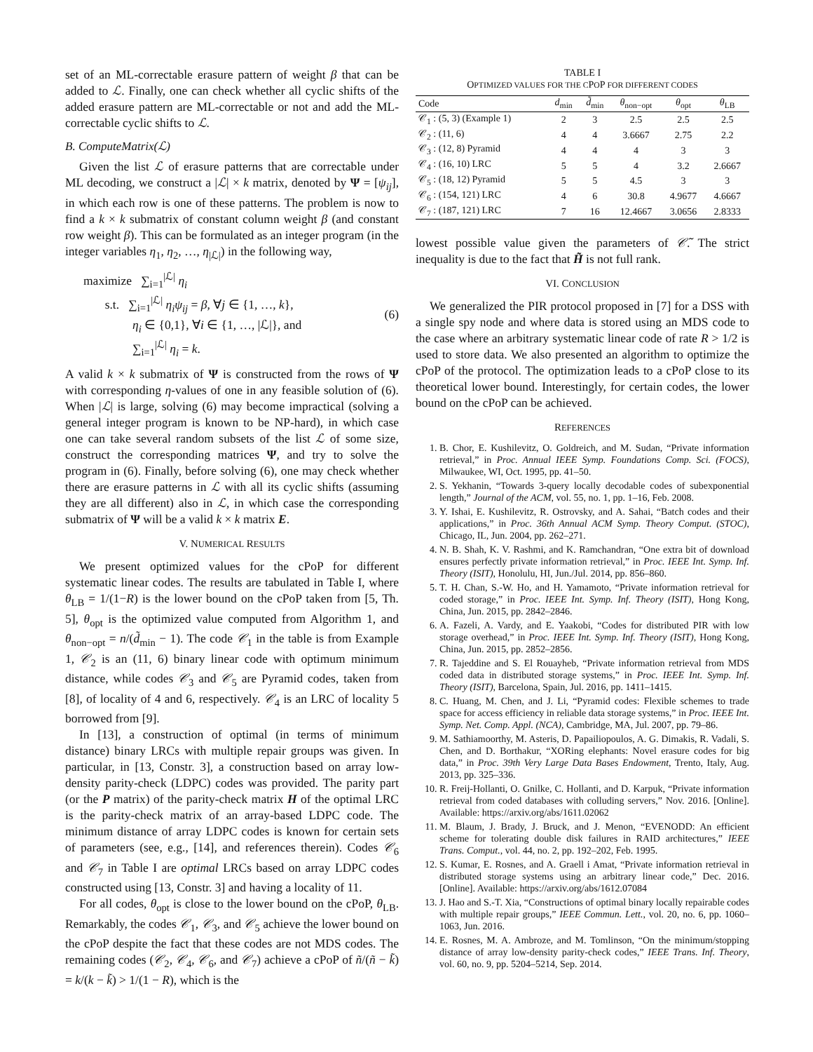set of an ML-correctable erasure pattern of weight β that can be added to ℒ. Finally, one can check whether all cyclic shifts of the added erasure pattern are ML-correctable or not and add the ML-correctable cyclic shifts to ℒ.
B. ComputeMatrix(ℒ)
Given the list ℒ of erasure patterns that are correctable under ML decoding, we construct a |ℒ| × k matrix, denoted by Ψ = [ψ<sub>ij</sub>], in which each row is one of these patterns. The problem is now to find a k × k submatrix of constant column weight β (and constant row weight β). This can be formulated as an integer program (in the integer variables η<sub>1</sub>, η<sub>2</sub>, …, η<sub>|ℒ|</sub>) in the following way,
maximize ∑<sub>i=1</sub><sup>|ℒ|</sup> η<sub>i</sub>
s.t. ∑<sub>i=1</sub><sup>|ℒ|</sup> η<sub>i</sub>ψ<sub>ij</sub> = β, ∀j ∈ {1, …, k},
η<sub>i</sub> ∈ {0,1}, ∀i ∈ {1, …, |ℒ|}, and
∑<sub>i=1</sub><sup>|ℒ|</sup> η<sub>i</sub> = k.
(6)
A valid k × k submatrix of Ψ is constructed from the rows of Ψ with corresponding η-values of one in any feasible solution of (6). When |ℒ| is large, solving (6) may become impractical (solving a general integer program is known to be NP-hard), in which case one can take several random subsets of the list ℒ of some size, construct the corresponding matrices Ψ, and try to solve the program in (6). Finally, before solving (6), one may check whether there are erasure patterns in ℒ with all its cyclic shifts (assuming they are all different) also in ℒ, in which case the corresponding submatrix of Ψ will be a valid k × k matrix E.
V. NUMERICAL RESULTS
We present optimized values for the cPoP for different systematic linear codes. The results are tabulated in Table I, where θ<sub>LB</sub> = 1/(1−R) is the lower bound on the cPoP taken from [5, Th. 5], θ<sub>opt</sub> is the optimized value computed from Algorithm 1, and θ<sub>non−opt</sub> = n/(d̃<sub>min</sub> − 1). The code 𝒞<sub>1</sub> in the table is from Example 1, 𝒞<sub>2</sub> is an (11, 6) binary linear code with optimum minimum distance, while codes 𝒞<sub>3</sub> and 𝒞<sub>5</sub> are Pyramid codes, taken from [8], of locality of 4 and 6, respectively. 𝒞<sub>4</sub> is an LRC of locality 5 borrowed from [9].
In [13], a construction of optimal (in terms of minimum distance) binary LRCs with multiple repair groups was given. In particular, in [13, Constr. 3], a construction based on array low-density parity-check (LDPC) codes was provided. The parity part (or the P matrix) of the parity-check matrix H of the optimal LRC is the parity-check matrix of an array-based LDPC code. The minimum distance of array LDPC codes is known for certain sets of parameters (see, e.g., [14], and references therein). Codes 𝒞<sub>6</sub> and 𝒞<sub>7</sub> in Table I are optimal LRCs based on array LDPC codes constructed using [13, Constr. 3] and having a locality of 11.
For all codes, θ<sub>opt</sub> is close to the lower bound on the cPoP, θ<sub>LB</sub>. Remarkably, the codes 𝒞<sub>1</sub>, 𝒞<sub>3</sub>, and 𝒞<sub>5</sub> achieve the lower bound on the cPoP despite the fact that these codes are not MDS codes. The remaining codes (𝒞<sub>2</sub>, 𝒞<sub>4</sub>, 𝒞<sub>6</sub>, and 𝒞<sub>7</sub>) achieve a cPoP of ñ/(ñ − k̃) = k/(k − k̃) > 1/(1 − R), which is the
TABLE I
OPTIMIZED VALUES FOR THE CPOP FOR DIFFERENT CODES
| Code | d<sub>min</sub> | d̃<sub>min</sub> | θ<sub>non−opt</sub> | θ<sub>opt</sub> | θ<sub>LB</sub> |
| --- | --- | --- | --- | --- | --- |
| 𝒞<sub>1</sub> : (5, 3) (Example 1) | 2 | 3 | 2.5 | 2.5 | 2.5 |
| 𝒞<sub>2</sub> : (11, 6) | 4 | 4 | 3.6667 | 2.75 | 2.2 |
| 𝒞<sub>3</sub> : (12, 8) Pyramid | 4 | 4 | 4 | 3 | 3 |
| 𝒞<sub>4</sub> : (16, 10) LRC | 5 | 5 | 4 | 3.2 | 2.6667 |
| 𝒞<sub>5</sub> : (18, 12) Pyramid | 5 | 5 | 4.5 | 3 | 3 |
| 𝒞<sub>6</sub> : (154, 121) LRC | 4 | 6 | 30.8 | 4.9677 | 4.6667 |
| 𝒞<sub>7</sub> : (187, 121) LRC | 7 | 16 | 12.4667 | 3.0656 | 2.8333 |
lowest possible value given the parameters of 𝒞̃. The strict inequality is due to the fact that H̃ is not full rank.
VI. CONCLUSION
We generalized the PIR protocol proposed in [7] for a DSS with a single spy node and where data is stored using an MDS code to the case where an arbitrary systematic linear code of rate R > 1/2 is used to store data. We also presented an algorithm to optimize the cPoP of the protocol. The optimization leads to a cPoP close to its theoretical lower bound. Interestingly, for certain codes, the lower bound on the cPoP can be achieved.
REFERENCES
1. B. Chor, E. Kushilevitz, O. Goldreich, and M. Sudan, “Private information retrieval,” in Proc. Annual IEEE Symp. Foundations Comp. Sci. (FOCS), Milwaukee, WI, Oct. 1995, pp. 41–50.
2. S. Yekhanin, “Towards 3-query locally decodable codes of subexponential length,” Journal of the ACM, vol. 55, no. 1, pp. 1–16, Feb. 2008.
3. Y. Ishai, E. Kushilevitz, R. Ostrovsky, and A. Sahai, “Batch codes and their applications,” in Proc. 36th Annual ACM Symp. Theory Comput. (STOC), Chicago, IL, Jun. 2004, pp. 262–271.
4. N. B. Shah, K. V. Rashmi, and K. Ramchandran, “One extra bit of download ensures perfectly private information retrieval,” in Proc. IEEE Int. Symp. Inf. Theory (ISIT), Honolulu, HI, Jun./Jul. 2014, pp. 856–860.
5. T. H. Chan, S.-W. Ho, and H. Yamamoto, “Private information retrieval for coded storage,” in Proc. IEEE Int. Symp. Inf. Theory (ISIT), Hong Kong, China, Jun. 2015, pp. 2842–2846.
6. A. Fazeli, A. Vardy, and E. Yaakobi, “Codes for distributed PIR with low storage overhead,” in Proc. IEEE Int. Symp. Inf. Theory (ISIT), Hong Kong, China, Jun. 2015, pp. 2852–2856.
7. R. Tajeddine and S. El Rouayheb, “Private information retrieval from MDS coded data in distributed storage systems,” in Proc. IEEE Int. Symp. Inf. Theory (ISIT), Barcelona, Spain, Jul. 2016, pp. 1411–1415.
8. C. Huang, M. Chen, and J. Li, “Pyramid codes: Flexible schemes to trade space for access efficiency in reliable data storage systems,” in Proc. IEEE Int. Symp. Net. Comp. Appl. (NCA), Cambridge, MA, Jul. 2007, pp. 79–86.
9. M. Sathiamoorthy, M. Asteris, D. Papailiopoulos, A. G. Dimakis, R. Vadali, S. Chen, and D. Borthakur, “XORing elephants: Novel erasure codes for big data,” in Proc. 39th Very Large Data Bases Endowment, Trento, Italy, Aug. 2013, pp. 325–336.
10. R. Freij-Hollanti, O. Gnilke, C. Hollanti, and D. Karpuk, “Private information retrieval from coded databases with colluding servers,” Nov. 2016. [Online]. Available: https://arxiv.org/abs/1611.02062
11. M. Blaum, J. Brady, J. Bruck, and J. Menon, “EVENODD: An efficient scheme for tolerating double disk failures in RAID architectures,” IEEE Trans. Comput., vol. 44, no. 2, pp. 192–202, Feb. 1995.
12. S. Kumar, E. Rosnes, and A. Graell i Amat, “Private information retrieval in distributed storage systems using an arbitrary linear code,” Dec. 2016. [Online]. Available: https://arxiv.org/abs/1612.07084
13. J. Hao and S.-T. Xia, “Constructions of optimal binary locally repairable codes with multiple repair groups,” IEEE Commun. Lett., vol. 20, no. 6, pp. 1060–1063, Jun. 2016.
14. E. Rosnes, M. A. Ambroze, and M. Tomlinson, “On the minimum/stopping distance of array low-density parity-check codes,” IEEE Trans. Inf. Theory, vol. 60, no. 9, pp. 5204–5214, Sep. 2014.